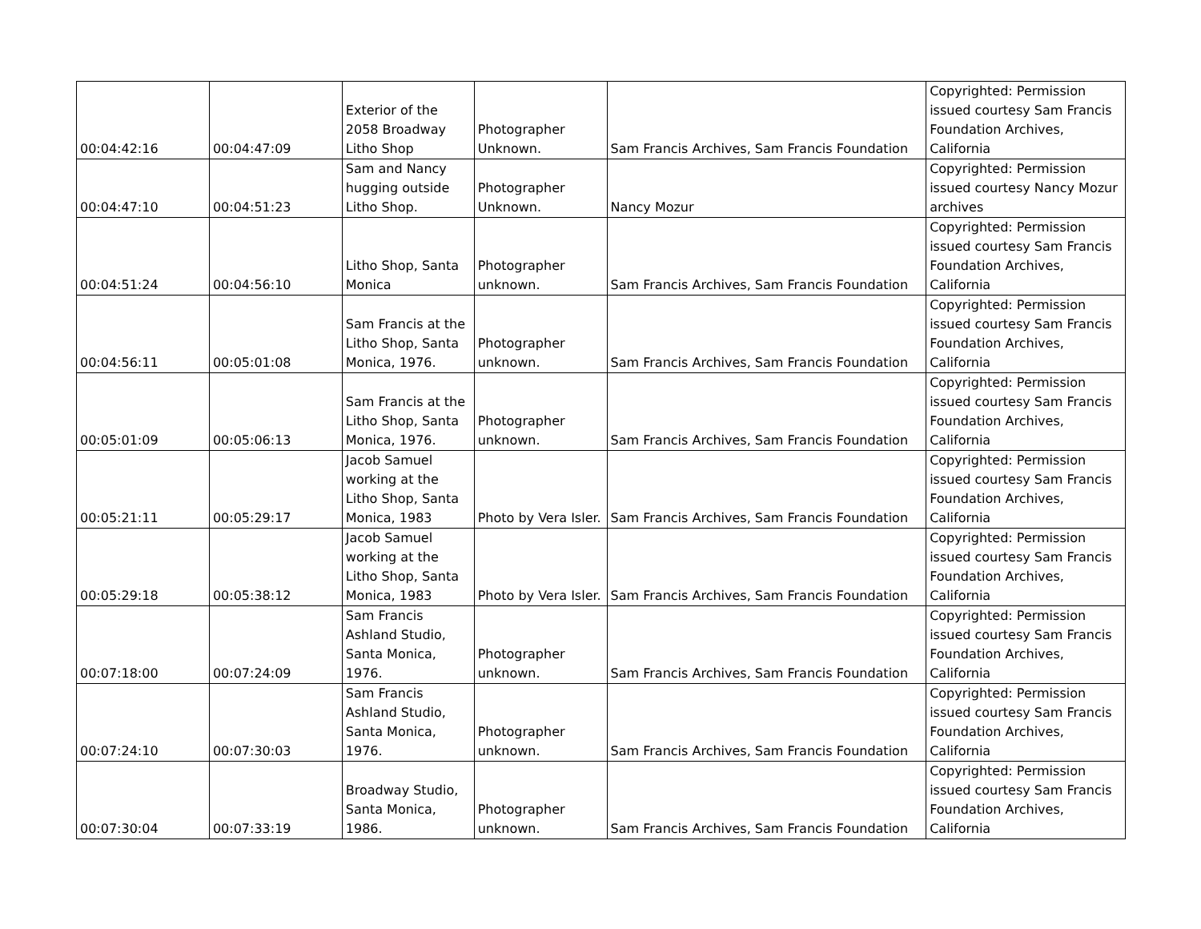| 00:04:42:16 | 00:04:47:09 | Exterior of the 2058 Broadway Litho Shop | Photographer Unknown. | Sam Francis Archives, Sam Francis Foundation | Copyrighted: Permission issued courtesy Sam Francis Foundation Archives, California |
| 00:04:47:10 | 00:04:51:23 | Sam and Nancy hugging outside Litho Shop. | Photographer Unknown. | Nancy Mozur | Copyrighted: Permission issued courtesy Nancy Mozur archives |
| 00:04:51:24 | 00:04:56:10 | Litho Shop, Santa Monica | Photographer unknown. | Sam Francis Archives, Sam Francis Foundation | Copyrighted: Permission issued courtesy Sam Francis Foundation Archives, California |
| 00:04:56:11 | 00:05:01:08 | Sam Francis at the Litho Shop, Santa Monica, 1976. | Photographer unknown. | Sam Francis Archives, Sam Francis Foundation | Copyrighted: Permission issued courtesy Sam Francis Foundation Archives, California |
| 00:05:01:09 | 00:05:06:13 | Sam Francis at the Litho Shop, Santa Monica, 1976. | Photographer unknown. | Sam Francis Archives, Sam Francis Foundation | Copyrighted: Permission issued courtesy Sam Francis Foundation Archives, California |
| 00:05:21:11 | 00:05:29:17 | Jacob Samuel working at the Litho Shop, Santa Monica, 1983 | Photo by Vera Isler. | Sam Francis Archives, Sam Francis Foundation | Copyrighted: Permission issued courtesy Sam Francis Foundation Archives, California |
| 00:05:29:18 | 00:05:38:12 | Jacob Samuel working at the Litho Shop, Santa Monica, 1983 | Photo by Vera Isler. | Sam Francis Archives, Sam Francis Foundation | Copyrighted: Permission issued courtesy Sam Francis Foundation Archives, California |
| 00:07:18:00 | 00:07:24:09 | Sam Francis Ashland Studio, Santa Monica, 1976. | Photographer unknown. | Sam Francis Archives, Sam Francis Foundation | Copyrighted: Permission issued courtesy Sam Francis Foundation Archives, California |
| 00:07:24:10 | 00:07:30:03 | Sam Francis Ashland Studio, Santa Monica, 1976. | Photographer unknown. | Sam Francis Archives, Sam Francis Foundation | Copyrighted: Permission issued courtesy Sam Francis Foundation Archives, California |
| 00:07:30:04 | 00:07:33:19 | Broadway Studio, Santa Monica, 1986. | Photographer unknown. | Sam Francis Archives, Sam Francis Foundation | Copyrighted: Permission issued courtesy Sam Francis Foundation Archives, California |